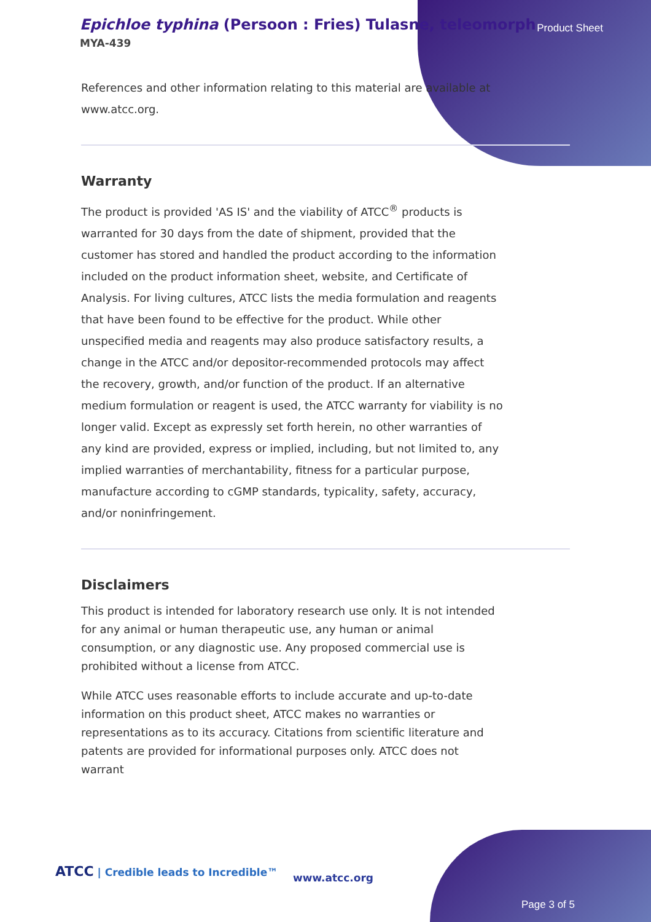Epichloe typhina (Persoon : Fries) Tulasne, teleomorph
MYA-439
Product Sheet
References and other information relating to this material are available at www.atcc.org.
Warranty
The product is provided 'AS IS' and the viability of ATCC<sup>®</sup> products is warranted for 30 days from the date of shipment, provided that the customer has stored and handled the product according to the information included on the product information sheet, website, and Certificate of Analysis. For living cultures, ATCC lists the media formulation and reagents that have been found to be effective for the product. While other unspecified media and reagents may also produce satisfactory results, a change in the ATCC and/or depositor-recommended protocols may affect the recovery, growth, and/or function of the product. If an alternative medium formulation or reagent is used, the ATCC warranty for viability is no longer valid. Except as expressly set forth herein, no other warranties of any kind are provided, express or implied, including, but not limited to, any implied warranties of merchantability, fitness for a particular purpose, manufacture according to cGMP standards, typicality, safety, accuracy, and/or noninfringement.
Disclaimers
This product is intended for laboratory research use only. It is not intended for any animal or human therapeutic use, any human or animal consumption, or any diagnostic use. Any proposed commercial use is prohibited without a license from ATCC.
While ATCC uses reasonable efforts to include accurate and up-to-date information on this product sheet, ATCC makes no warranties or representations as to its accuracy. Citations from scientific literature and patents are provided for informational purposes only. ATCC does not warrant
ATCC | Credible leads to Incredible™
www.atcc.org
Page 3 of 5